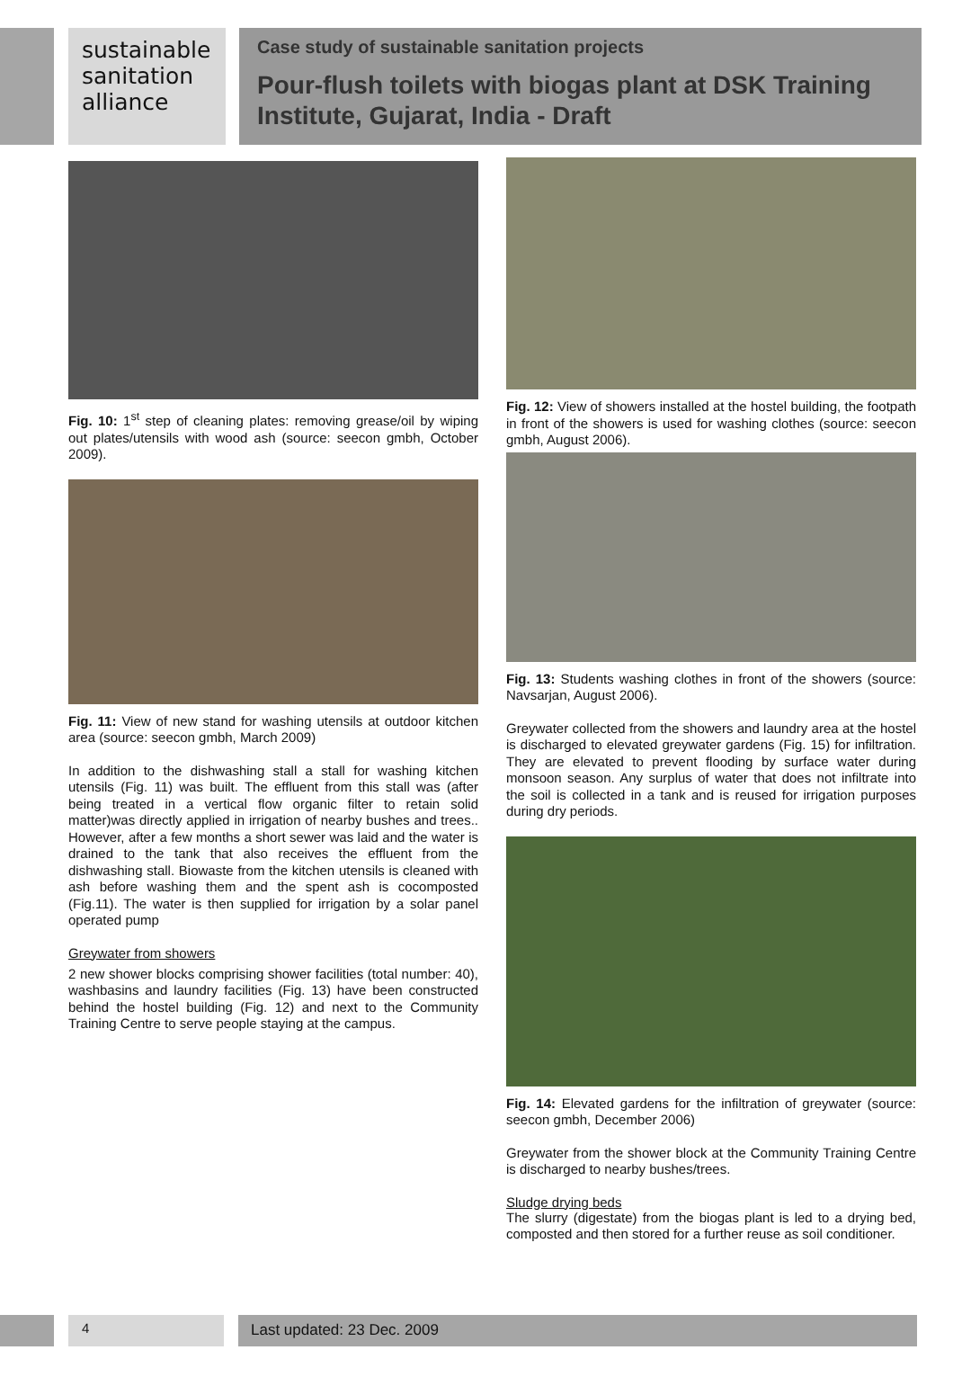sustainable
sanitation
alliance
Case study of sustainable sanitation projects
Pour-flush toilets with biogas plant at DSK Training Institute, Gujarat, India - Draft
Fig. 10: 1<sup>st</sup> step of cleaning plates: removing grease/oil by wiping out plates/utensils with wood ash (source: seecon gmbh, October 2009).
Fig. 11: View of new stand for washing utensils at outdoor kitchen area (source: seecon gmbh, March 2009)
In addition to the dishwashing stall a stall for washing kitchen utensils (Fig. 11) was built. The effluent from this stall was (after being treated in a vertical flow organic filter to retain solid matter)was directly applied in irrigation of nearby bushes and trees.. However, after a few months a short sewer was laid and the water is drained to the tank that also receives the effluent from the dishwashing stall. Biowaste from the kitchen utensils is cleaned with ash before washing them and the spent ash is cocomposted (Fig.11). The water is then supplied for irrigation by a solar panel operated pump
Greywater from showers
2 new shower blocks comprising shower facilities (total number: 40), washbasins and laundry facilities (Fig. 13) have been constructed behind the hostel building (Fig. 12) and next to the Community Training Centre to serve people staying at the campus.
Fig. 12: View of showers installed at the hostel building, the footpath in front of the showers is used for washing clothes (source: seecon gmbh, August 2006).
Fig. 13: Students washing clothes in front of the showers (source: Navsarjan, August 2006).
Greywater collected from the showers and laundry area at the hostel is discharged to elevated greywater gardens (Fig. 15) for infiltration. They are elevated to prevent flooding by surface water during monsoon season. Any surplus of water that does not infiltrate into the soil is collected in a tank and is reused for irrigation purposes during dry periods.
Fig. 14: Elevated gardens for the infiltration of greywater (source: seecon gmbh, December 2006)
Greywater from the shower block at the Community Training Centre is discharged to nearby bushes/trees.
Sludge drying beds
The slurry (digestate) from the biogas plant is led to a drying bed, composted and then stored for a further reuse as soil conditioner.
4 Last updated: 23 Dec. 2009